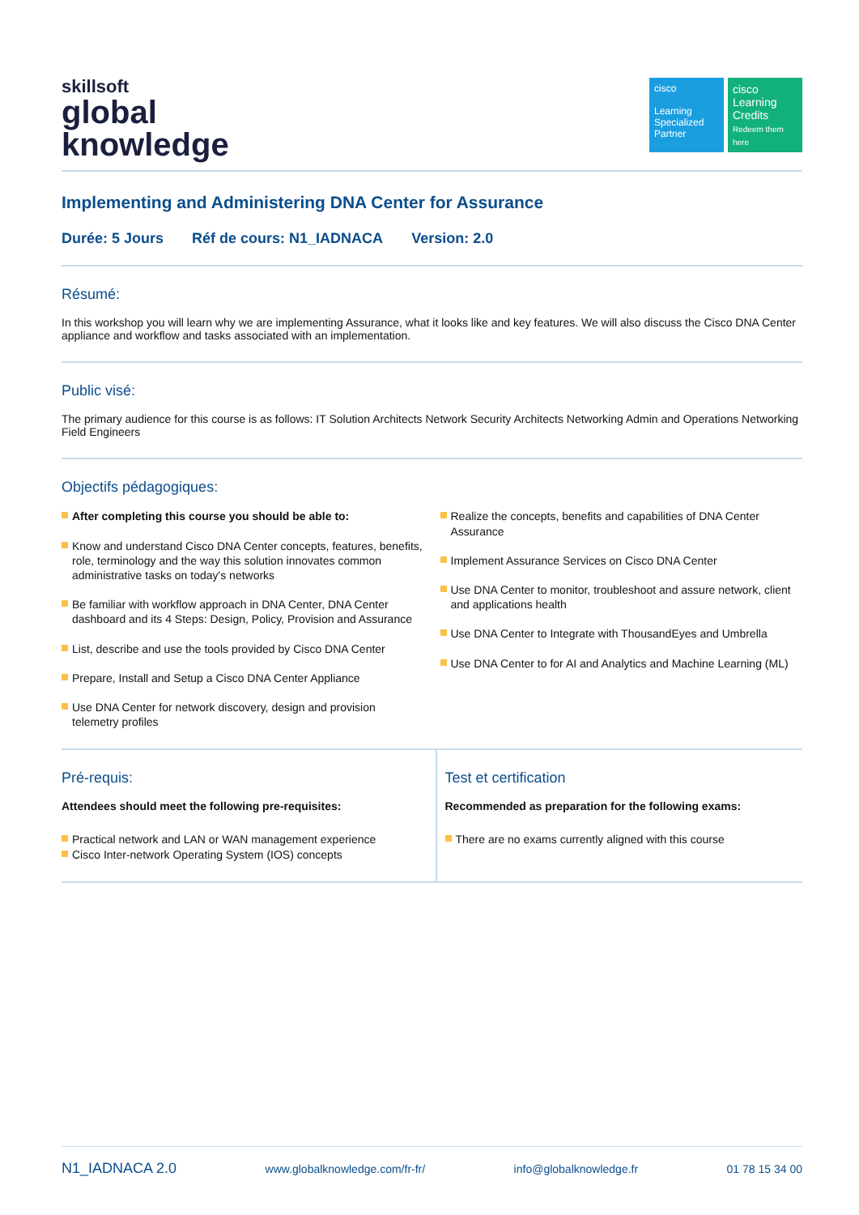skillsoft
global
knowledge
cisco
Learning Specialized Partner
cisco
Learning Credits
Redeem them here
Implementing and Administering DNA Center for Assurance
Durée: 5 Jours Réf de cours: N1_IADNACA Version: 2.0
Résumé:
In this workshop you will learn why we are implementing Assurance, what it looks like and key features. We will also discuss the Cisco DNA Center appliance and workflow and tasks associated with an implementation.
Public visé:
The primary audience for this course is as follows: IT Solution Architects Network Security Architects Networking Admin and Operations Networking Field Engineers
Objectifs pédagogiques:
After completing this course you should be able to:
Know and understand Cisco DNA Center concepts, features, benefits, role, terminology and the way this solution innovates common administrative tasks on today's networks
Be familiar with workflow approach in DNA Center, DNA Center dashboard and its 4 Steps: Design, Policy, Provision and Assurance
List, describe and use the tools provided by Cisco DNA Center
Prepare, Install and Setup a Cisco DNA Center Appliance
Use DNA Center for network discovery, design and provision telemetry profiles
Realize the concepts, benefits and capabilities of DNA Center Assurance
Implement Assurance Services on Cisco DNA Center
Use DNA Center to monitor, troubleshoot and assure network, client and applications health
Use DNA Center to Integrate with ThousandEyes and Umbrella
Use DNA Center to for AI and Analytics and Machine Learning (ML)
Pré-requis:
Attendees should meet the following pre-requisites:
Practical network and LAN or WAN management experience
Cisco Inter-network Operating System (IOS) concepts
Test et certification
Recommended as preparation for the following exams:
There are no exams currently aligned with this course
N1_IADNACA 2.0 www.globalknowledge.com/fr-fr/ info@globalknowledge.fr 01 78 15 34 00